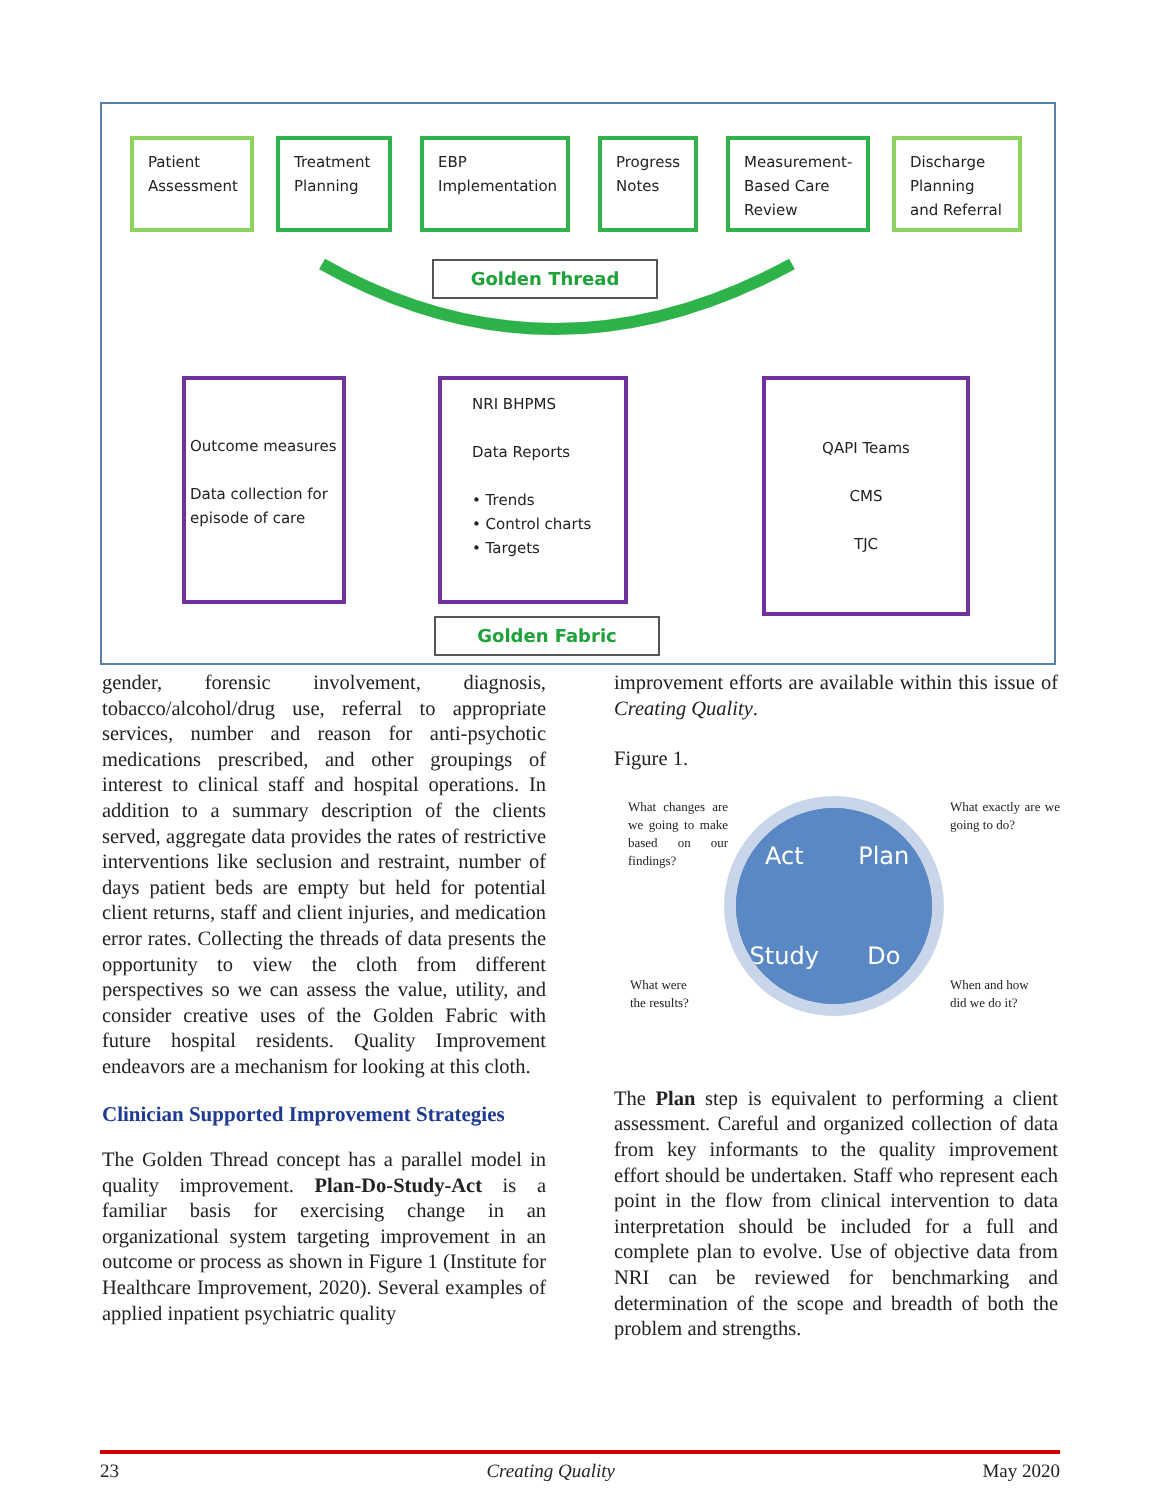Patient Assessment
Treatment Planning
EBP Implementation
Progress Notes
Measurement-Based Care Review
Discharge Planning and Referral
Golden Thread
Outcome measures
Data collection for episode of care
NRI BHPMS
Data Reports
• Trends
• Control charts
• Targets
QAPI Teams
CMS
TJC
Golden Fabric
gender, forensic involvement, diagnosis, tobacco/alcohol/drug use, referral to appropriate services, number and reason for anti-psychotic medications prescribed, and other groupings of interest to clinical staff and hospital operations. In addition to a summary description of the clients served, aggregate data provides the rates of restrictive interventions like seclusion and restraint, number of days patient beds are empty but held for potential client returns, staff and client injuries, and medication error rates. Collecting the threads of data presents the opportunity to view the cloth from different perspectives so we can assess the value, utility, and consider creative uses of the Golden Fabric with future hospital residents. Quality Improvement endeavors are a mechanism for looking at this cloth.
Clinician Supported Improvement Strategies
The Golden Thread concept has a parallel model in quality improvement. Plan-Do-Study-Act is a familiar basis for exercising change in an organizational system targeting improvement in an outcome or process as shown in Figure 1 (Institute for Healthcare Improvement, 2020). Several examples of applied inpatient psychiatric quality
improvement efforts are available within this issue of Creating Quality.
Figure 1.
Act
Plan
Study
Do
What changes are we going to make based on our findings?
What exactly are we going to do?
What were
the results?
When and how
did we do it?
The Plan step is equivalent to performing a client assessment. Careful and organized collection of data from key informants to the quality improvement effort should be undertaken. Staff who represent each point in the flow from clinical intervention to data interpretation should be included for a full and complete plan to evolve. Use of objective data from NRI can be reviewed for benchmarking and determination of the scope and breadth of both the problem and strengths.
23 Creating Quality May 2020